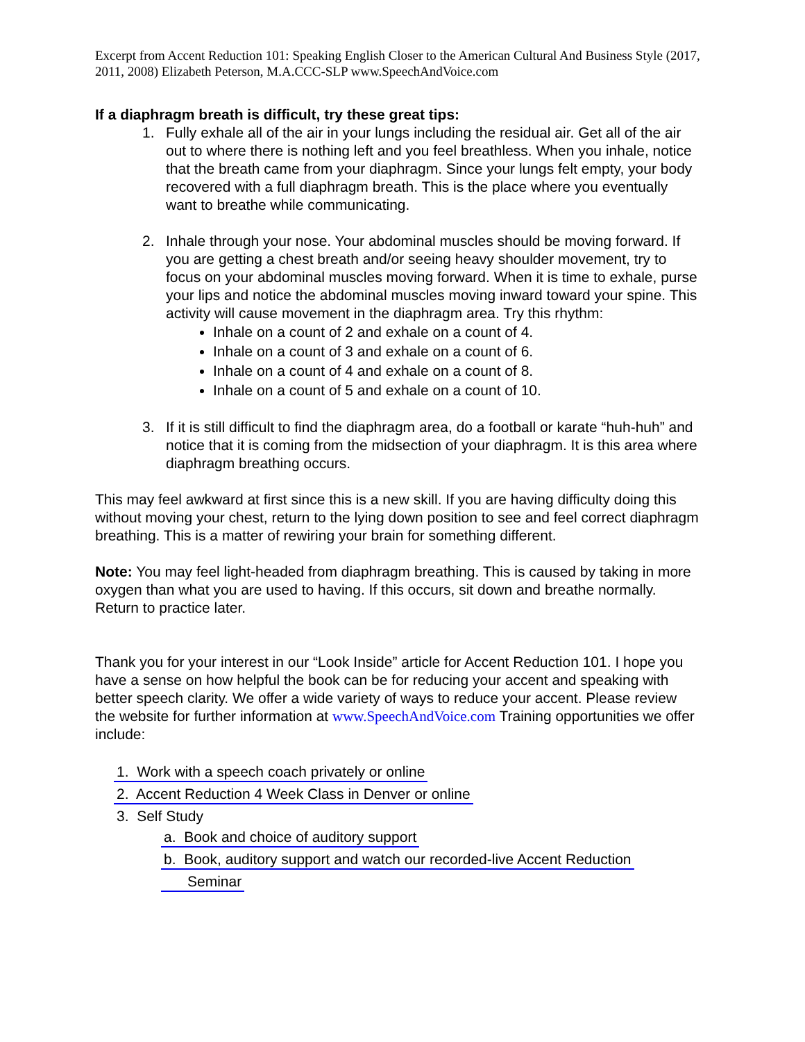Excerpt from Accent Reduction 101: Speaking English Closer to the American Cultural And Business Style (2017, 2011, 2008) Elizabeth Peterson, M.A.CCC-SLP www.SpeechAndVoice.com
If a diaphragm breath is difficult, try these great tips:
1. Fully exhale all of the air in your lungs including the residual air. Get all of the air out to where there is nothing left and you feel breathless. When you inhale, notice that the breath came from your diaphragm. Since your lungs felt empty, your body recovered with a full diaphragm breath. This is the place where you eventually want to breathe while communicating.
2. Inhale through your nose. Your abdominal muscles should be moving forward. If you are getting a chest breath and/or seeing heavy shoulder movement, try to focus on your abdominal muscles moving forward. When it is time to exhale, purse your lips and notice the abdominal muscles moving inward toward your spine. This activity will cause movement in the diaphragm area. Try this rhythm:
Inhale on a count of 2 and exhale on a count of 4.
Inhale on a count of 3 and exhale on a count of 6.
Inhale on a count of 4 and exhale on a count of 8.
Inhale on a count of 5 and exhale on a count of 10.
3. If it is still difficult to find the diaphragm area, do a football or karate “huh-huh” and notice that it is coming from the midsection of your diaphragm. It is this area where diaphragm breathing occurs.
This may feel awkward at first since this is a new skill. If you are having difficulty doing this without moving your chest, return to the lying down position to see and feel correct diaphragm breathing. This is a matter of rewiring your brain for something different.
Note: You may feel light-headed from diaphragm breathing. This is caused by taking in more oxygen than what you are used to having. If this occurs, sit down and breathe normally. Return to practice later.
Thank you for your interest in our “Look Inside” article for Accent Reduction 101. I hope you have a sense on how helpful the book can be for reducing your accent and speaking with better speech clarity. We offer a wide variety of ways to reduce your accent. Please review the website for further information at www.SpeechAndVoice.com Training opportunities we offer include:
1. Work with a speech coach privately or online
2. Accent Reduction 4 Week Class in Denver or online
3. Self Study
a. Book and choice of auditory support
b. Book, auditory support and watch our recorded-live Accent Reduction
Seminar